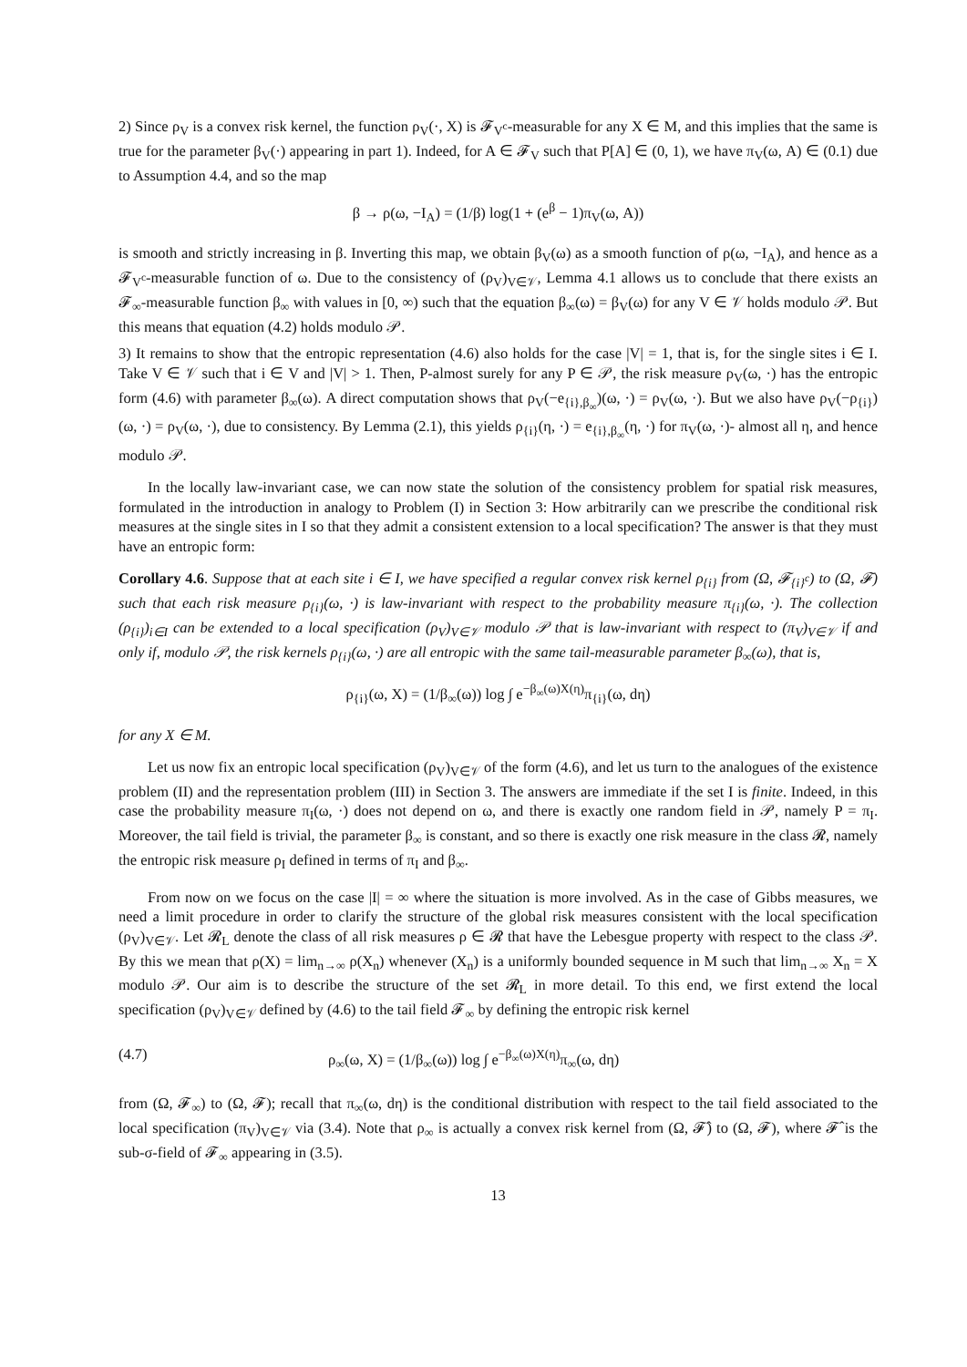2) Since ρ<sub>V</sub> is a convex risk kernel, the function ρ<sub>V</sub>(·, X) is 𝓕<sub>V<sup>c</sup></sub>-measurable for any X ∈ M, and this implies that the same is true for the parameter β<sub>V</sub>(·) appearing in part 1). Indeed, for A ∈ 𝓕<sub>V</sub> such that P[A] ∈ (0, 1), we have π<sub>V</sub>(ω, A) ∈ (0.1) due to Assumption 4.4, and so the map
β → ρ(ω, −I<sub>A</sub>) = (1/β) log(1 + (e<sup>β</sup> − 1)π<sub>V</sub>(ω, A))
is smooth and strictly increasing in β. Inverting this map, we obtain β<sub>V</sub>(ω) as a smooth function of ρ(ω, −I<sub>A</sub>), and hence as a 𝓕<sub>V<sup>c</sup></sub>-measurable function of ω. Due to the consistency of (ρ<sub>V</sub>)<sub>V∈𝒱</sub>, Lemma 4.1 allows us to conclude that there exists an 𝓕<sub>∞</sub>-measurable function β<sub>∞</sub> with values in [0, ∞) such that the equation β<sub>∞</sub>(ω) = β<sub>V</sub>(ω) for any V ∈ 𝒱 holds modulo 𝒫. But this means that equation (4.2) holds modulo 𝒫.
3) It remains to show that the entropic representation (4.6) also holds for the case |V| = 1, that is, for the single sites i ∈ I. Take V ∈ 𝒱 such that i ∈ V and |V| > 1. Then, P-almost surely for any P ∈ 𝒫, the risk measure ρ<sub>V</sub>(ω, ·) has the entropic form (4.6) with parameter β<sub>∞</sub>(ω). A direct computation shows that ρ<sub>V</sub>(−e<sub>{i},β<sub>∞</sub></sub>)(ω, ·) = ρ<sub>V</sub>(ω, ·). But we also have ρ<sub>V</sub>(−ρ<sub>{i}</sub>)(ω, ·) = ρ<sub>V</sub>(ω, ·), due to consistency. By Lemma (2.1), this yields ρ<sub>{i}</sub>(η, ·) = e<sub>{i},β<sub>∞</sub></sub>(η, ·) for π<sub>V</sub>(ω, ·)- almost all η, and hence modulo 𝒫.
In the locally law-invariant case, we can now state the solution of the consistency problem for spatial risk measures, formulated in the introduction in analogy to Problem (I) in Section 3: How arbitrarily can we prescribe the conditional risk measures at the single sites in I so that they admit a consistent extension to a local specification? The answer is that they must have an entropic form:
Corollary 4.6. Suppose that at each site i ∈ I, we have specified a regular convex risk kernel ρ<sub>{i}</sub> from (Ω, 𝓕<sub>{i}<sup>c</sup></sub>) to (Ω, 𝓕) such that each risk measure ρ<sub>{i}</sub>(ω, ·) is law-invariant with respect to the probability measure π<sub>{i}</sub>(ω, ·). The collection (ρ<sub>{i}</sub>)<sub>i∈I</sub> can be extended to a local specification (ρ<sub>V</sub>)<sub>V∈𝒱</sub> modulo 𝒫 that is law-invariant with respect to (π<sub>V</sub>)<sub>V∈𝒱</sub> if and only if, modulo 𝒫, the risk kernels ρ<sub>{i}</sub>(ω, ·) are all entropic with the same tail-measurable parameter β<sub>∞</sub>(ω), that is,
ρ<sub>{i}</sub>(ω, X) = (1/β<sub>∞</sub>(ω)) log ∫ e<sup>−β<sub>∞</sub>(ω)X(η)</sup>π<sub>{i}</sub>(ω, dη)
for any X ∈ M.
Let us now fix an entropic local specification (ρ<sub>V</sub>)<sub>V∈𝒱</sub> of the form (4.6), and let us turn to the analogues of the existence problem (II) and the representation problem (III) in Section 3. The answers are immediate if the set I is finite. Indeed, in this case the probability measure π<sub>I</sub>(ω, ·) does not depend on ω, and there is exactly one random field in 𝒫, namely P = π<sub>I</sub>. Moreover, the tail field is trivial, the parameter β<sub>∞</sub> is constant, and so there is exactly one risk measure in the class 𝓡, namely the entropic risk measure ρ<sub>I</sub> defined in terms of π<sub>I</sub> and β<sub>∞</sub>.
From now on we focus on the case |I| = ∞ where the situation is more involved. As in the case of Gibbs measures, we need a limit procedure in order to clarify the structure of the global risk measures consistent with the local specification (ρ<sub>V</sub>)<sub>V∈𝒱</sub>. Let 𝓡<sub>L</sub> denote the class of all risk measures ρ ∈ 𝓡 that have the Lebesgue property with respect to the class 𝒫. By this we mean that ρ(X) = lim<sub>n→∞</sub> ρ(X<sub>n</sub>) whenever (X<sub>n</sub>) is a uniformly bounded sequence in M such that lim<sub>n→∞</sub> X<sub>n</sub> = X modulo 𝒫. Our aim is to describe the structure of the set 𝓡<sub>L</sub> in more detail. To this end, we first extend the local specification (ρ<sub>V</sub>)<sub>V∈𝒱</sub> defined by (4.6) to the tail field 𝓕<sub>∞</sub> by defining the entropic risk kernel
(4.7) ρ<sub>∞</sub>(ω, X) = (1/β<sub>∞</sub>(ω)) log ∫ e<sup>−β<sub>∞</sub>(ω)X(η)</sup>π<sub>∞</sub>(ω, dη)
from (Ω, 𝓕<sub>∞</sub>) to (Ω, 𝓕); recall that π<sub>∞</sub>(ω, dη) is the conditional distribution with respect to the tail field associated to the local specification (π<sub>V</sub>)<sub>V∈𝒱</sub> via (3.4). Note that ρ<sub>∞</sub> is actually a convex risk kernel from (Ω, 𝓕̂) to (Ω, 𝓕), where 𝓕̂ is the sub-σ-field of 𝓕<sub>∞</sub> appearing in (3.5).
13